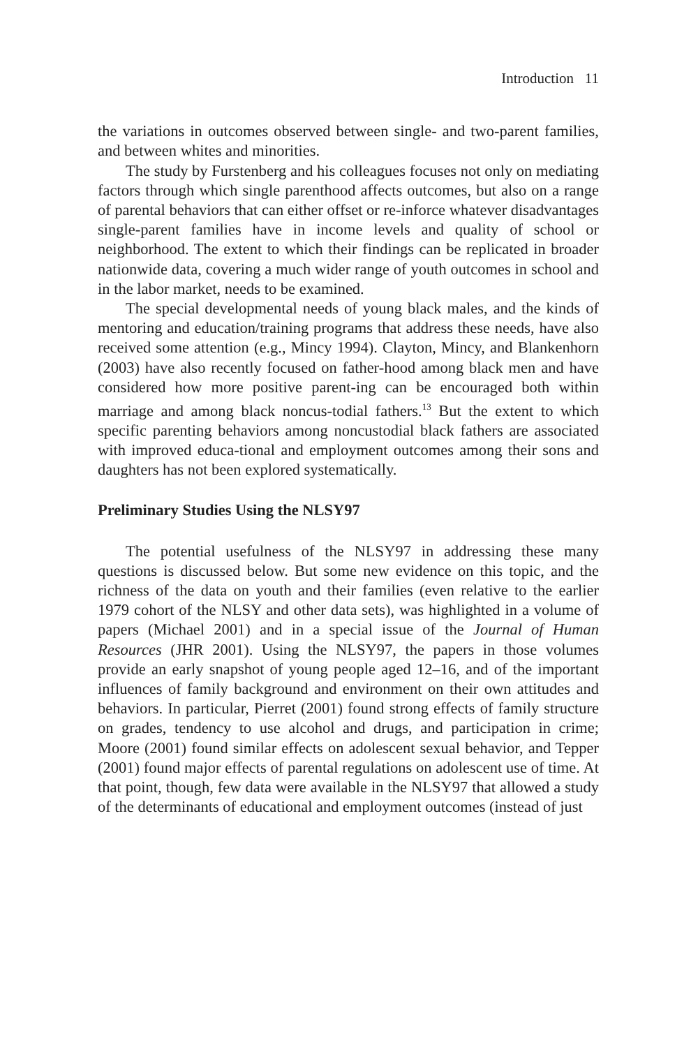Introduction 11
the variations in outcomes observed between single- and two-parent families, and between whites and minorities.
The study by Furstenberg and his colleagues focuses not only on mediating factors through which single parenthood affects outcomes, but also on a range of parental behaviors that can either offset or re-inforce whatever disadvantages single-parent families have in income levels and quality of school or neighborhood. The extent to which their findings can be replicated in broader nationwide data, covering a much wider range of youth outcomes in school and in the labor market, needs to be examined.
The special developmental needs of young black males, and the kinds of mentoring and education/training programs that address these needs, have also received some attention (e.g., Mincy 1994). Clayton, Mincy, and Blankenhorn (2003) have also recently focused on father-hood among black men and have considered how more positive parent-ing can be encouraged both within marriage and among black noncus-todial fathers.<sup>13</sup> But the extent to which specific parenting behaviors among noncustodial black fathers are associated with improved educa-tional and employment outcomes among their sons and daughters has not been explored systematically.
Preliminary Studies Using the NLSY97
The potential usefulness of the NLSY97 in addressing these many questions is discussed below. But some new evidence on this topic, and the richness of the data on youth and their families (even relative to the earlier 1979 cohort of the NLSY and other data sets), was highlighted in a volume of papers (Michael 2001) and in a special issue of the Journal of Human Resources (JHR 2001). Using the NLSY97, the papers in those volumes provide an early snapshot of young people aged 12–16, and of the important influences of family background and environment on their own attitudes and behaviors. In particular, Pierret (2001) found strong effects of family structure on grades, tendency to use alcohol and drugs, and participation in crime; Moore (2001) found similar effects on adolescent sexual behavior, and Tepper (2001) found major effects of parental regulations on adolescent use of time. At that point, though, few data were available in the NLSY97 that allowed a study of the determinants of educational and employment outcomes (instead of just